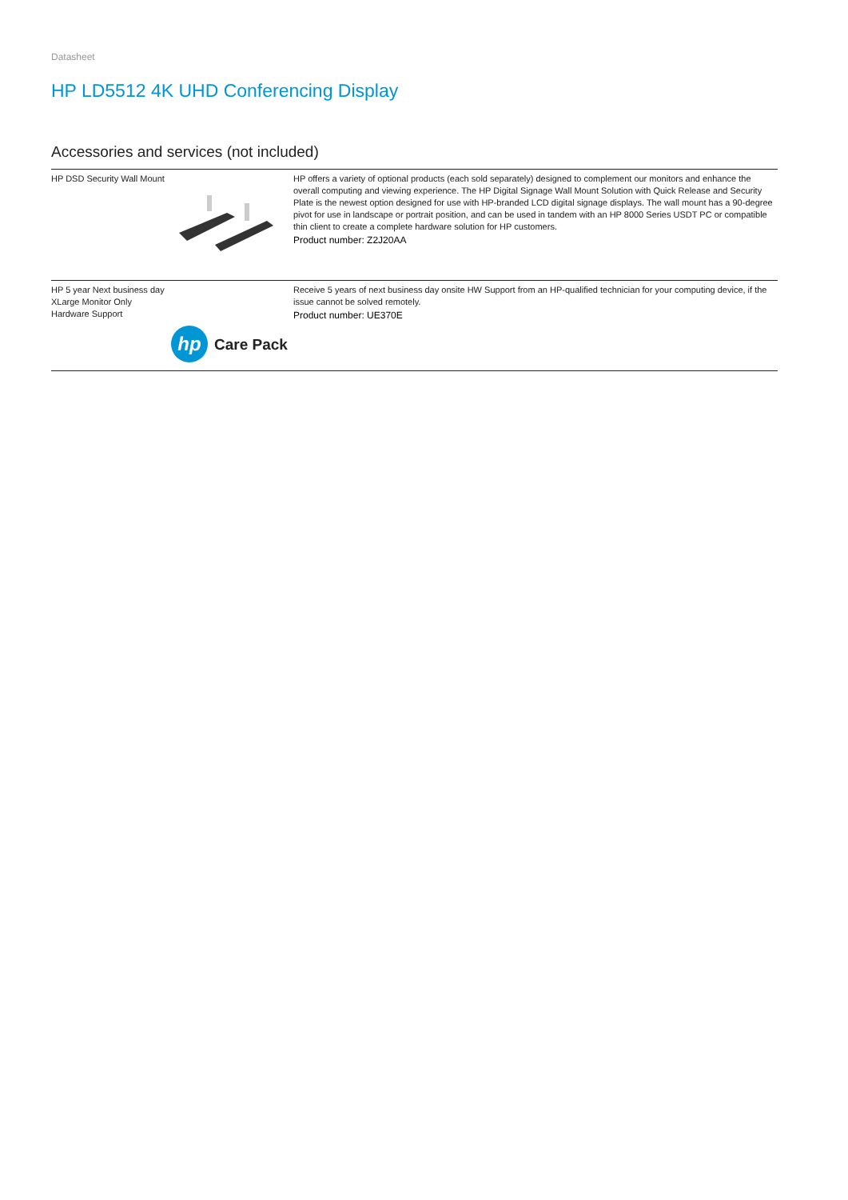Datasheet
HP LD5512 4K UHD Conferencing Display
Accessories and services (not included)
| HP DSD Security Wall Mount | | HP offers a variety of optional products (each sold separately) designed to complement our monitors and enhance the overall computing and viewing experience. The HP Digital Signage Wall Mount Solution with Quick Release and Security Plate is the newest option designed for use with HP-branded LCD digital signage displays. The wall mount has a 90-degree pivot for use in landscape or portrait position, and can be used in tandem with an HP 8000 Series USDT PC or compatible thin client to create a complete hardware solution for HP customers. Product number: Z2J20AA |
| HP 5 year Next business day XLarge Monitor Only Hardware Support | hp Care Pack | Receive 5 years of next business day onsite HW Support from an HP-qualified technician for your computing device, if the issue cannot be solved remotely. Product number: UE370E |